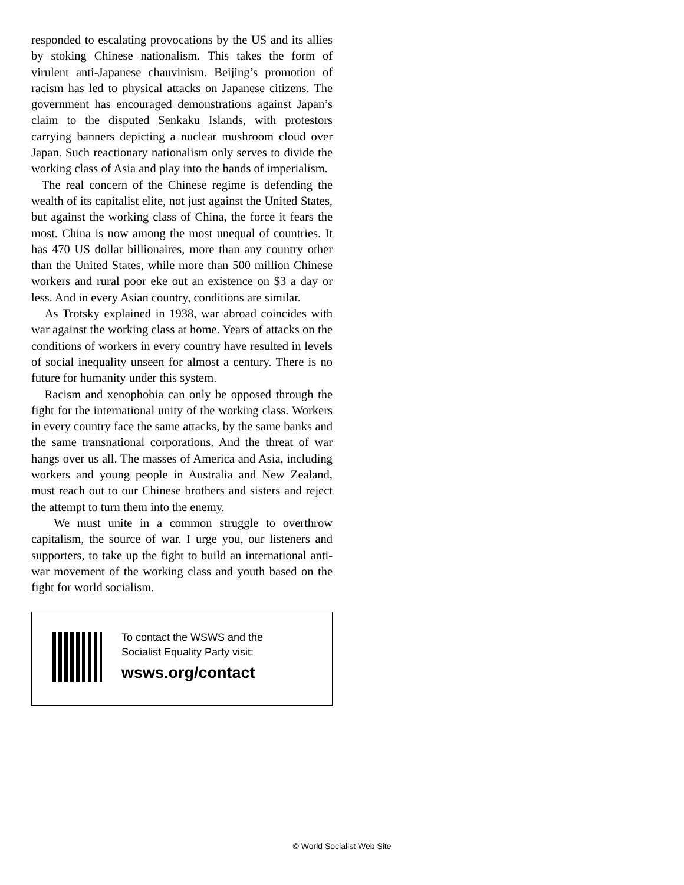responded to escalating provocations by the US and its allies by stoking Chinese nationalism. This takes the form of virulent anti-Japanese chauvinism. Beijing’s promotion of racism has led to physical attacks on Japanese citizens. The government has encouraged demonstrations against Japan’s claim to the disputed Senkaku Islands, with protestors carrying banners depicting a nuclear mushroom cloud over Japan. Such reactionary nationalism only serves to divide the working class of Asia and play into the hands of imperialism.
The real concern of the Chinese regime is defending the wealth of its capitalist elite, not just against the United States, but against the working class of China, the force it fears the most. China is now among the most unequal of countries. It has 470 US dollar billionaires, more than any country other than the United States, while more than 500 million Chinese workers and rural poor eke out an existence on $3 a day or less. And in every Asian country, conditions are similar.
As Trotsky explained in 1938, war abroad coincides with war against the working class at home. Years of attacks on the conditions of workers in every country have resulted in levels of social inequality unseen for almost a century. There is no future for humanity under this system.
Racism and xenophobia can only be opposed through the fight for the international unity of the working class. Workers in every country face the same attacks, by the same banks and the same transnational corporations. And the threat of war hangs over us all. The masses of America and Asia, including workers and young people in Australia and New Zealand, must reach out to our Chinese brothers and sisters and reject the attempt to turn them into the enemy.
We must unite in a common struggle to overthrow capitalism, the source of war. I urge you, our listeners and supporters, to take up the fight to build an international anti-war movement of the working class and youth based on the fight for world socialism.
To contact the WSWS and the
Socialist Equality Party visit:
wsws.org/contact
© World Socialist Web Site